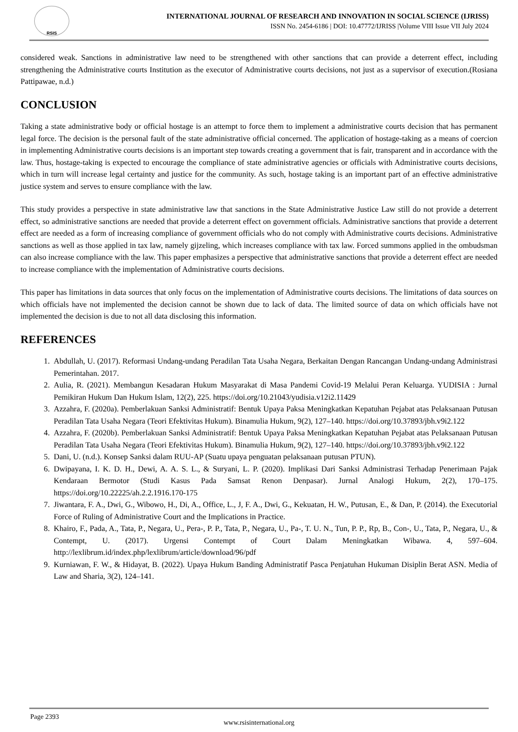RSIS
INTERNATIONAL JOURNAL OF RESEARCH AND INNOVATION IN SOCIAL SCIENCE (IJRISS)
ISSN No. 2454-6186 | DOI: 10.47772/IJRISS |Volume VIII Issue VII July 2024
considered weak. Sanctions in administrative law need to be strengthened with other sanctions that can provide a deterrent effect, including strengthening the Administrative courts Institution as the executor of Administrative courts decisions, not just as a supervisor of execution.(Rosiana Pattipawae, n.d.)
CONCLUSION
Taking a state administrative body or official hostage is an attempt to force them to implement a administrative courts decision that has permanent legal force. The decision is the personal fault of the state administrative official concerned. The application of hostage-taking as a means of coercion in implementing Administrative courts decisions is an important step towards creating a government that is fair, transparent and in accordance with the law. Thus, hostage-taking is expected to encourage the compliance of state administrative agencies or officials with Administrative courts decisions, which in turn will increase legal certainty and justice for the community. As such, hostage taking is an important part of an effective administrative justice system and serves to ensure compliance with the law.
This study provides a perspective in state administrative law that sanctions in the State Administrative Justice Law still do not provide a deterrent effect, so administrative sanctions are needed that provide a deterrent effect on government officials. Administrative sanctions that provide a deterrent effect are needed as a form of increasing compliance of government officials who do not comply with Administrative courts decisions. Administrative sanctions as well as those applied in tax law, namely gijzeling, which increases compliance with tax law. Forced summons applied in the ombudsman can also increase compliance with the law. This paper emphasizes a perspective that administrative sanctions that provide a deterrent effect are needed to increase compliance with the implementation of Administrative courts decisions.
This paper has limitations in data sources that only focus on the implementation of Administrative courts decisions. The limitations of data sources on which officials have not implemented the decision cannot be shown due to lack of data. The limited source of data on which officials have not implemented the decision is due to not all data disclosing this information.
REFERENCES
1. Abdullah, U. (2017). Reformasi Undang-undang Peradilan Tata Usaha Negara, Berkaitan Dengan Rancangan Undang-undang Administrasi Pemerintahan. 2017.
2. Aulia, R. (2021). Membangun Kesadaran Hukum Masyarakat di Masa Pandemi Covid-19 Melalui Peran Keluarga. YUDISIA : Jurnal Pemikiran Hukum Dan Hukum Islam, 12(2), 225. https://doi.org/10.21043/yudisia.v12i2.11429
3. Azzahra, F. (2020a). Pemberlakuan Sanksi Administratif: Bentuk Upaya Paksa Meningkatkan Kepatuhan Pejabat atas Pelaksanaan Putusan Peradilan Tata Usaha Negara (Teori Efektivitas Hukum). Binamulia Hukum, 9(2), 127–140. https://doi.org/10.37893/jbh.v9i2.122
4. Azzahra, F. (2020b). Pemberlakuan Sanksi Administratif: Bentuk Upaya Paksa Meningkatkan Kepatuhan Pejabat atas Pelaksanaan Putusan Peradilan Tata Usaha Negara (Teori Efektivitas Hukum). Binamulia Hukum, 9(2), 127–140. https://doi.org/10.37893/jbh.v9i2.122
5. Dani, U. (n.d.). Konsep Sanksi dalam RUU-AP (Suatu upaya penguatan pelaksanaan putusan PTUN).
6. Dwipayana, I. K. D. H., Dewi, A. A. S. L., & Suryani, L. P. (2020). Implikasi Dari Sanksi Administrasi Terhadap Penerimaan Pajak Kendaraan Bermotor (Studi Kasus Pada Samsat Renon Denpasar). Jurnal Analogi Hukum, 2(2), 170–175. https://doi.org/10.22225/ah.2.2.1916.170-175
7. Jiwantara, F. A., Dwi, G., Wibowo, H., Di, A., Office, L., J, F. A., Dwi, G., Kekuatan, H. W., Putusan, E., & Dan, P. (2014). the Executorial Force of Ruling of Administrative Court and the Implications in Practice.
8. Khairo, F., Pada, A., Tata, P., Negara, U., Pera-, P. P., Tata, P., Negara, U., Pa-, T. U. N., Tun, P. P., Rp, B., Con-, U., Tata, P., Negara, U., & Contempt, U. (2017). Urgensi Contempt of Court Dalam Meningkatkan Wibawa. 4, 597–604. http://lexlibrum.id/index.php/lexlibrum/article/download/96/pdf
9. Kurniawan, F. W., & Hidayat, B. (2022). Upaya Hukum Banding Administratif Pasca Penjatuhan Hukuman Disiplin Berat ASN. Media of Law and Sharia, 3(2), 124–141.
Page 2393
www.rsisinternational.org